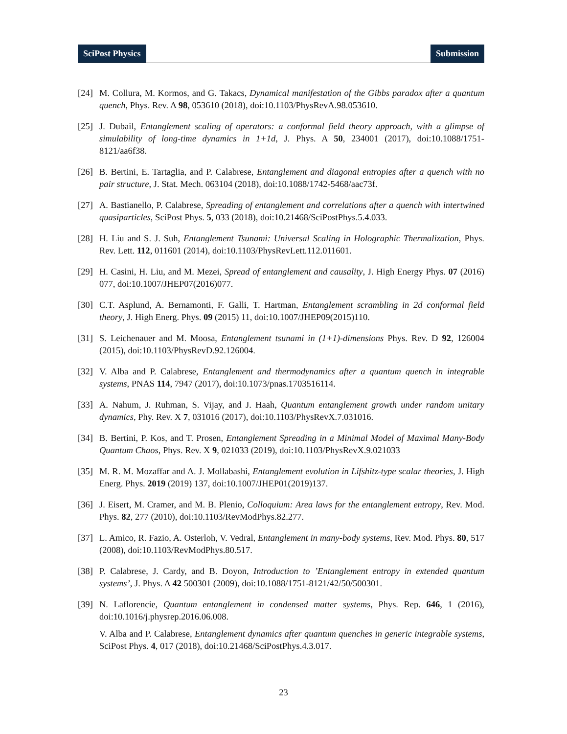SciPost Physics Submission
[24]
M. Collura, M. Kormos, and G. Takacs, Dynamical manifestation of the Gibbs paradox after a quantum quench, Phys. Rev. A 98, 053610 (2018), doi:10.1103/PhysRevA.98.053610.
[25]
J. Dubail, Entanglement scaling of operators: a conformal field theory approach, with a glimpse of simulability of long-time dynamics in 1+1d, J. Phys. A 50, 234001 (2017), doi:10.1088/1751-8121/aa6f38.
[26]
B. Bertini, E. Tartaglia, and P. Calabrese, Entanglement and diagonal entropies after a quench with no pair structure, J. Stat. Mech. 063104 (2018), doi:10.1088/1742-5468/aac73f.
[27]
A. Bastianello, P. Calabrese, Spreading of entanglement and correlations after a quench with intertwined quasiparticles, SciPost Phys. 5, 033 (2018), doi:10.21468/SciPostPhys.5.4.033.
[28]
H. Liu and S. J. Suh, Entanglement Tsunami: Universal Scaling in Holographic Thermalization, Phys. Rev. Lett. 112, 011601 (2014), doi:10.1103/PhysRevLett.112.011601.
[29]
H. Casini, H. Liu, and M. Mezei, Spread of entanglement and causality, J. High Energy Phys. 07 (2016) 077, doi:10.1007/JHEP07(2016)077.
[30]
C.T. Asplund, A. Bernamonti, F. Galli, T. Hartman, Entanglement scrambling in 2d conformal field theory, J. High Energ. Phys. 09 (2015) 11, doi:10.1007/JHEP09(2015)110.
[31]
S. Leichenauer and M. Moosa, Entanglement tsunami in (1+1)-dimensions Phys. Rev. D 92, 126004 (2015), doi:10.1103/PhysRevD.92.126004.
[32]
V. Alba and P. Calabrese, Entanglement and thermodynamics after a quantum quench in integrable systems, PNAS 114, 7947 (2017), doi:10.1073/pnas.1703516114.
[33]
A. Nahum, J. Ruhman, S. Vijay, and J. Haah, Quantum entanglement growth under random unitary dynamics, Phy. Rev. X 7, 031016 (2017), doi:10.1103/PhysRevX.7.031016.
[34]
B. Bertini, P. Kos, and T. Prosen, Entanglement Spreading in a Minimal Model of Maximal Many-Body Quantum Chaos, Phys. Rev. X 9, 021033 (2019), doi:10.1103/PhysRevX.9.021033
[35]
M. R. M. Mozaffar and A. J. Mollabashi, Entanglement evolution in Lifshitz-type scalar theories, J. High Energ. Phys. 2019 (2019) 137, doi:10.1007/JHEP01(2019)137.
[36]
J. Eisert, M. Cramer, and M. B. Plenio, Colloquium: Area laws for the entanglement entropy, Rev. Mod. Phys. 82, 277 (2010), doi:10.1103/RevModPhys.82.277.
[37]
L. Amico, R. Fazio, A. Osterloh, V. Vedral, Entanglement in many-body systems, Rev. Mod. Phys. 80, 517 (2008), doi:10.1103/RevModPhys.80.517.
[38]
P. Calabrese, J. Cardy, and B. Doyon, Introduction to ’Entanglement entropy in extended quantum systems’, J. Phys. A 42 500301 (2009), doi:10.1088/1751-8121/42/50/500301.
[39]
N. Laflorencie, Quantum entanglement in condensed matter systems, Phys. Rep. 646, 1 (2016), doi:10.1016/j.physrep.2016.06.008.
V. Alba and P. Calabrese, Entanglement dynamics after quantum quenches in generic integrable systems, SciPost Phys. 4, 017 (2018), doi:10.21468/SciPostPhys.4.3.017.
23